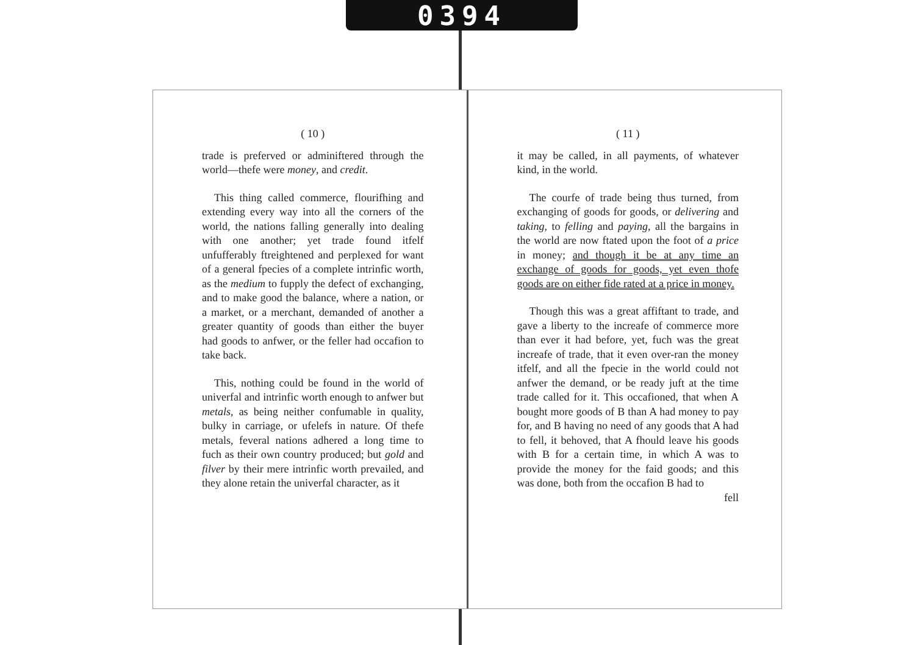0394
( 10 )
trade is preferved or adminiftered through the world—thefe were money, and credit.
This thing called commerce, flourifhing and extending every way into all the corners of the world, the nations falling generally into dealing with one another; yet trade found itfelf unfufferably ftreightened and perplexed for want of a general fpecies of a complete intrinfic worth, as the medium to fupply the defect of exchanging, and to make good the balance, where a nation, or a market, or a merchant, demanded of another a greater quantity of goods than either the buyer had goods to anfwer, or the feller had occafion to take back.
This, nothing could be found in the world of univerfal and intrinfic worth enough to anfwer but metals, as being neither confumable in quality, bulky in carriage, or ufelefs in nature. Of thefe metals, feveral nations adhered a long time to fuch as their own country produced; but gold and filver by their mere intrinfic worth prevailed, and they alone retain the univerfal character, as it
( 11 )
it may be called, in all payments, of whatever kind, in the world.
The courfe of trade being thus turned, from exchanging of goods for goods, or delivering and taking, to felling and paying, all the bargains in the world are now ftated upon the foot of a price in money; and though it be at any time an exchange of goods for goods, yet even thofe goods are on either fide rated at a price in money.
Though this was a great affiftant to trade, and gave a liberty to the increafe of commerce more than ever it had before, yet, fuch was the great increafe of trade, that it even over-ran the money itfelf, and all the fpecie in the world could not anfwer the demand, or be ready juft at the time trade called for it. This occafioned, that when A bought more goods of B than A had money to pay for, and B having no need of any goods that A had to fell, it behoved, that A fhould leave his goods with B for a certain time, in which A was to provide the money for the faid goods; and this was done, both from the occafion B had to
fell